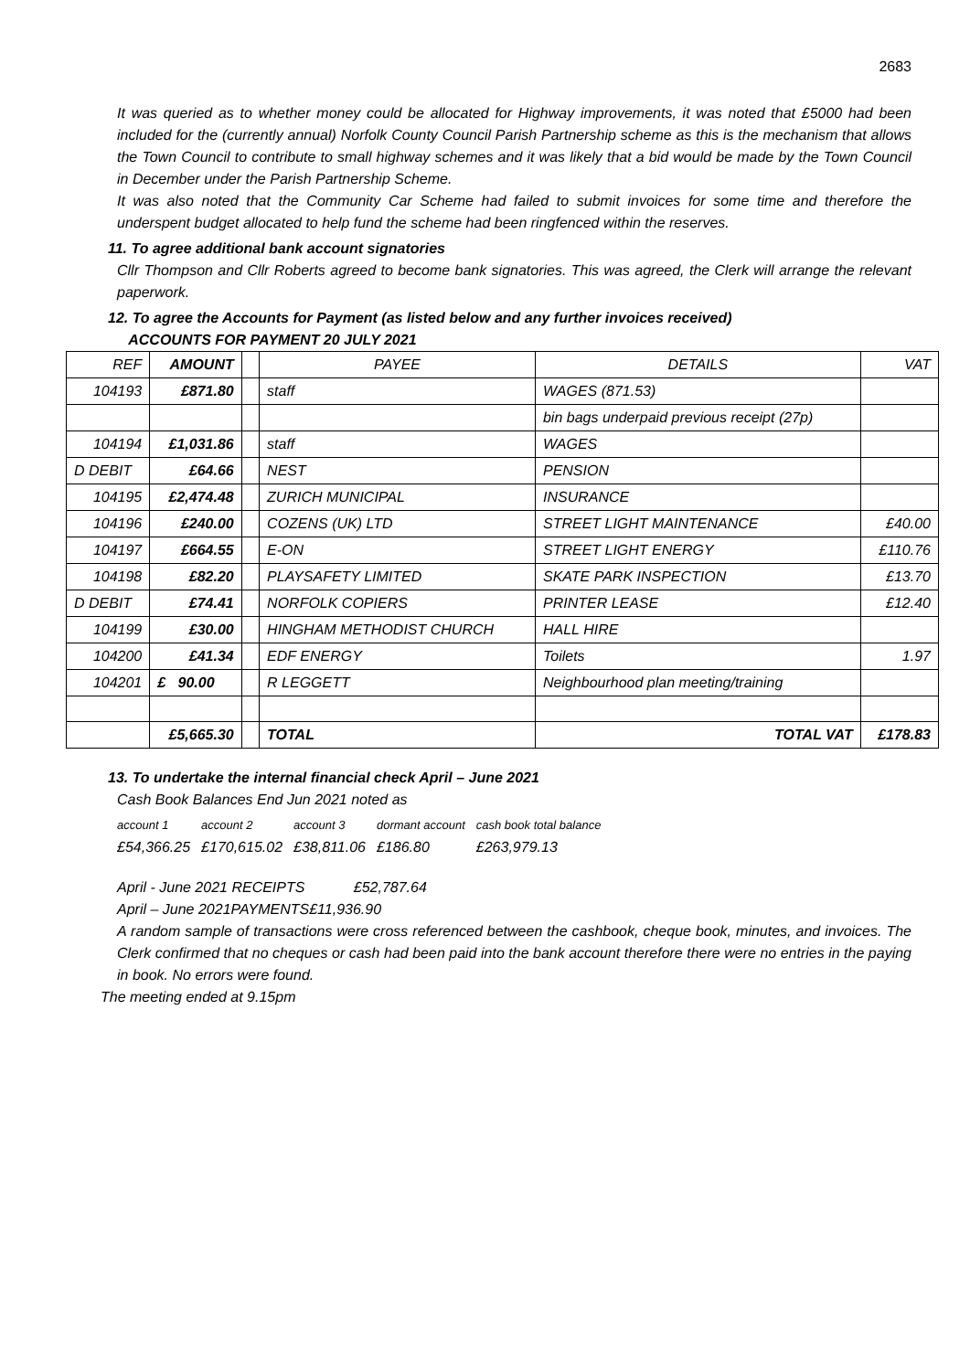2683
It was queried as to whether money could be allocated for Highway improvements, it was noted that £5000 had been included for the (currently annual) Norfolk County Council Parish Partnership scheme as this is the mechanism that allows the Town Council to contribute to small highway schemes and it was likely that a bid would be made by the Town Council in December under the Parish Partnership Scheme.
It was also noted that the Community Car Scheme had failed to submit invoices for some time and therefore the underspent budget allocated to help fund the scheme had been ringfenced within the reserves.
11. To agree additional bank account signatories
Cllr Thompson and Cllr Roberts agreed to become bank signatories. This was agreed, the Clerk will arrange the relevant paperwork.
12. To agree the Accounts for Payment (as listed below and any further invoices received)
ACCOUNTS FOR PAYMENT 20 JULY 2021
| REF | AMOUNT | | PAYEE | DETAILS | VAT |
| --- | --- | --- | --- | --- | --- |
| 104193 | £871.80 | | staff | WAGES (871.53) | |
| | | | | bin bags underpaid previous receipt (27p) | |
| 104194 | £1,031.86 | | staff | WAGES | |
| D DEBIT | £64.66 | | NEST | PENSION | |
| 104195 | £2,474.48 | | ZURICH MUNICIPAL | INSURANCE | |
| 104196 | £240.00 | | COZENS (UK) LTD | STREET LIGHT MAINTENANCE | £40.00 |
| 104197 | £664.55 | | E-ON | STREET LIGHT ENERGY | £110.76 |
| 104198 | £82.20 | | PLAYSAFETY LIMITED | SKATE PARK INSPECTION | £13.70 |
| D DEBIT | £74.41 | | NORFOLK COPIERS | PRINTER LEASE | £12.40 |
| 104199 | £30.00 | | HINGHAM METHODIST CHURCH | HALL HIRE | |
| 104200 | £41.34 | | EDF ENERGY | Toilets | 1.97 |
| 104201 | £ 90.00 | | R LEGGETT | Neighbourhood plan meeting/training | |
| | £5,665.30 | | TOTAL | TOTAL VAT | £178.83 |
13. To undertake the internal financial check April – June 2021
Cash Book Balances End Jun 2021 noted as
| account 1 | account 2 | account 3 | dormant account | cash book total balance |
| £54,366.25 | £170,615.02 | £38,811.06 | £186.80 | £263,979.13 |
April - June 2021 RECEIPTS £52,787.64
April – June 2021PAYMENTS£11,936.90
A random sample of transactions were cross referenced between the cashbook, cheque book, minutes, and invoices. The Clerk confirmed that no cheques or cash had been paid into the bank account therefore there were no entries in the paying in book. No errors were found.
The meeting ended at 9.15pm